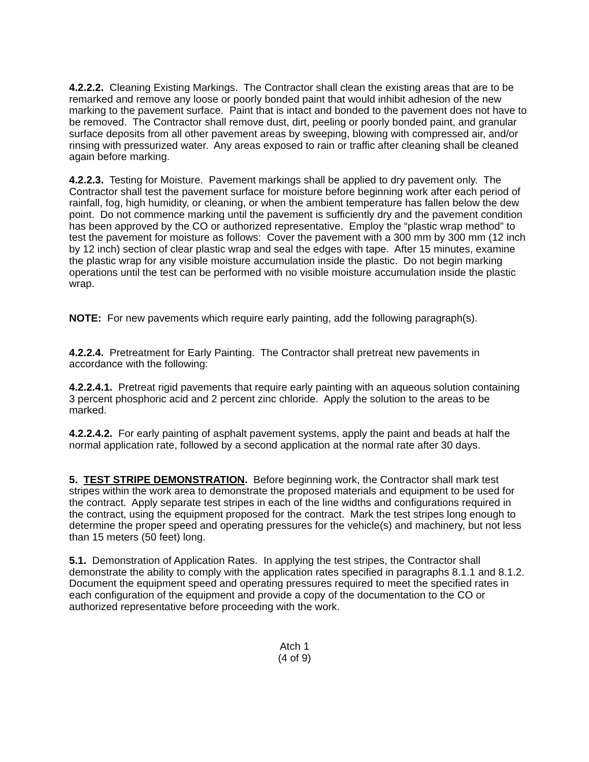4.2.2.2. Cleaning Existing Markings. The Contractor shall clean the existing areas that are to be remarked and remove any loose or poorly bonded paint that would inhibit adhesion of the new marking to the pavement surface. Paint that is intact and bonded to the pavement does not have to be removed. The Contractor shall remove dust, dirt, peeling or poorly bonded paint, and granular surface deposits from all other pavement areas by sweeping, blowing with compressed air, and/or rinsing with pressurized water. Any areas exposed to rain or traffic after cleaning shall be cleaned again before marking.
4.2.2.3. Testing for Moisture. Pavement markings shall be applied to dry pavement only. The Contractor shall test the pavement surface for moisture before beginning work after each period of rainfall, fog, high humidity, or cleaning, or when the ambient temperature has fallen below the dew point. Do not commence marking until the pavement is sufficiently dry and the pavement condition has been approved by the CO or authorized representative. Employ the “plastic wrap method” to test the pavement for moisture as follows: Cover the pavement with a 300 mm by 300 mm (12 inch by 12 inch) section of clear plastic wrap and seal the edges with tape. After 15 minutes, examine the plastic wrap for any visible moisture accumulation inside the plastic. Do not begin marking operations until the test can be performed with no visible moisture accumulation inside the plastic wrap.
NOTE: For new pavements which require early painting, add the following paragraph(s).
4.2.2.4. Pretreatment for Early Painting. The Contractor shall pretreat new pavements in accordance with the following:
4.2.2.4.1. Pretreat rigid pavements that require early painting with an aqueous solution containing 3 percent phosphoric acid and 2 percent zinc chloride. Apply the solution to the areas to be marked.
4.2.2.4.2. For early painting of asphalt pavement systems, apply the paint and beads at half the normal application rate, followed by a second application at the normal rate after 30 days.
5. TEST STRIPE DEMONSTRATION. Before beginning work, the Contractor shall mark test stripes within the work area to demonstrate the proposed materials and equipment to be used for the contract. Apply separate test stripes in each of the line widths and configurations required in the contract, using the equipment proposed for the contract. Mark the test stripes long enough to determine the proper speed and operating pressures for the vehicle(s) and machinery, but not less than 15 meters (50 feet) long.
5.1. Demonstration of Application Rates. In applying the test stripes, the Contractor shall demonstrate the ability to comply with the application rates specified in paragraphs 8.1.1 and 8.1.2. Document the equipment speed and operating pressures required to meet the specified rates in each configuration of the equipment and provide a copy of the documentation to the CO or authorized representative before proceeding with the work.
Atch 1
(4 of 9)